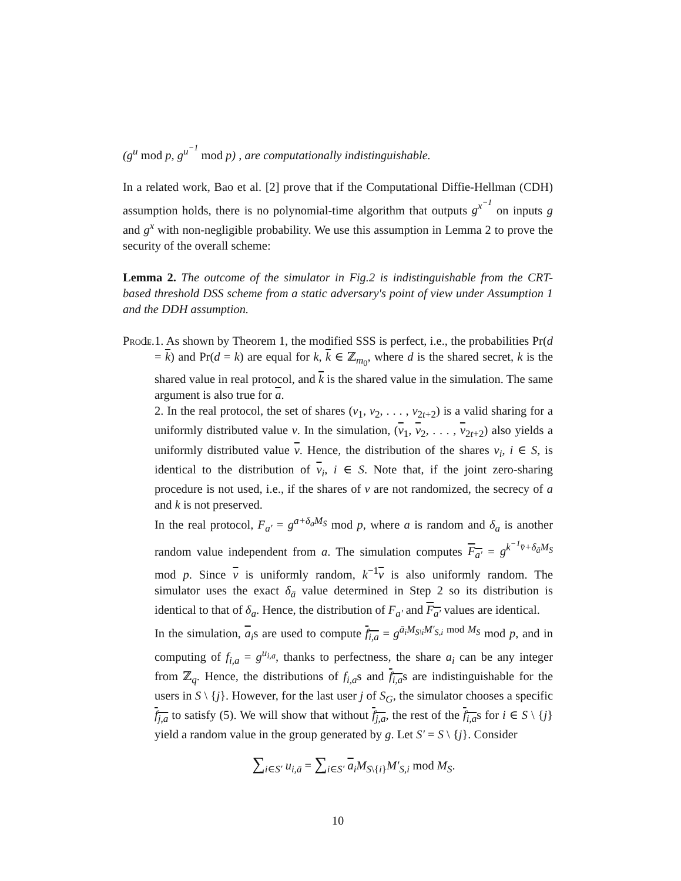(g<sup>u</sup> mod p, g<sup>u<sup>−1</sup></sup> mod p) , are computationally indistinguishable.
In a related work, Bao et al. [2] prove that if the Computational Diffie-Hellman (CDH) assumption holds, there is no polynomial-time algorithm that outputs g<sup>x<sup>−1</sup></sup> on inputs g and g<sup>x</sup> with non-negligible probability. We use this assumption in Lemma 2 to prove the security of the overall scheme:
Lemma 2. The outcome of the simulator in Fig.2 is indistinguishable from the CRT-based threshold DSS scheme from a static adversary's point of view under Assumption 1 and the DDH assumption.
Proof.
1. 1. As shown by Theorem 1, the modified SSS is perfect, i.e., the probabilities Pr(d = k) and Pr(d = k) are equal for k, k ∈ ℤ<sub>m<sub>0</sub></sub>, where d is the shared secret, k is the shared value in real protocol, and k is the shared value in the simulation. The same argument is also true for a.
2. In the real protocol, the set of shares (v<sub>1</sub>, v<sub>2</sub>, . . . , v<sub>2t+2</sub>) is a valid sharing for a uniformly distributed value v. In the simulation, (v<sub>1</sub>, v<sub>2</sub>, . . . , v<sub>2t+2</sub>) also yields a uniformly distributed value v. Hence, the distribution of the shares v<sub>i</sub>, i ∈ S, is identical to the distribution of v<sub>i</sub>, i ∈ S. Note that, if the joint zero-sharing procedure is not used, i.e., if the shares of v are not randomized, the secrecy of a and k is not preserved.
In the real protocol, F<sub>a′</sub> = g<sup>a+δ<sub>a</sub>M<sub>S</sub></sup> mod p, where a is random and δ<sub>a</sub> is another random value independent from a. The simulation computes F<sub>a′</sub> = g<sup>k<sup>−1</sup>v̄+δ<sub>ā</sub>M<sub>S</sub></sup> mod p. Since v is uniformly random, k<sup>−1</sup>v is also uniformly random. The simulator uses the exact δ<sub>ā</sub> value determined in Step 2 so its distribution is identical to that of δ<sub>a</sub>. Hence, the distribution of F<sub>a′</sub> and F<sub>a′</sub> values are identical.
In the simulation, a<sub>i</sub>s are used to compute f<sub>i,a</sub> = g<sup>ā<sub>i</sub>M<sub>S\i</sub>M′<sub>S,i</sub></sup><sup>mod M<sub>S</sub></sup> mod p, and in computing of f<sub>i,a</sub> = g<sup>u<sub>i,a</sub></sup>, thanks to perfectness, the share a<sub>i</sub> can be any integer from ℤ<sub>q</sub>. Hence, the distributions of f<sub>i,a</sub>s and f<sub>i,a</sub>s are indistinguishable for the users in S \ {j}. However, for the last user j of S<sub>G</sub>, the simulator chooses a specific f<sub>j,a</sub> to satisfy (5). We will show that without f<sub>j,a</sub>, the rest of the f<sub>i,a</sub>s for i ∈ S \ {j} yield a random value in the group generated by g. Let S′ = S \ {j}. Consider
∑<sub>i∈S′</sub> u<sub>i,ā</sub> = ∑<sub>i∈S′</sub> a<sub>i</sub>M<sub>S\{i}</sub>M′<sub>S,i</sub> mod M<sub>S</sub>.
10